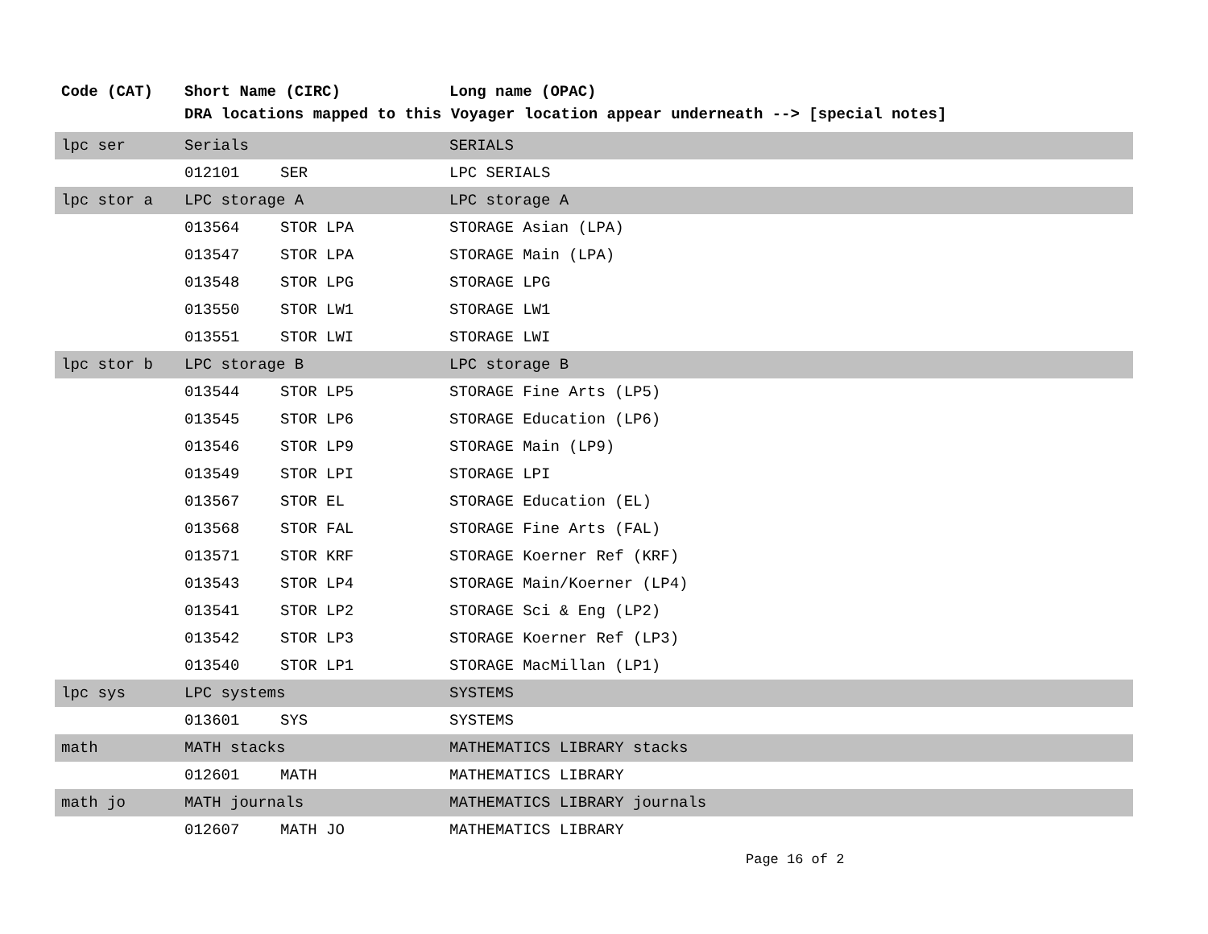| Code (CAT) | Short Name (CIRC) | | Long name (OPAC) |
| --- | --- | --- | --- |
| | DRA locations mapped to this Voyager location appear underneath --> [special notes] | | |
| lpc ser | Serials | | SERIALS |
| | 012101 | SER | LPC SERIALS |
| lpc stor a | LPC storage A | | LPC storage A |
| | 013564 | STOR LPA | STORAGE Asian (LPA) |
| | 013547 | STOR LPA | STORAGE Main (LPA) |
| | 013548 | STOR LPG | STORAGE LPG |
| | 013550 | STOR LW1 | STORAGE LW1 |
| | 013551 | STOR LWI | STORAGE LWI |
| lpc stor b | LPC storage B | | LPC storage B |
| | 013544 | STOR LP5 | STORAGE Fine Arts (LP5) |
| | 013545 | STOR LP6 | STORAGE Education (LP6) |
| | 013546 | STOR LP9 | STORAGE Main (LP9) |
| | 013549 | STOR LPI | STORAGE LPI |
| | 013567 | STOR EL | STORAGE Education (EL) |
| | 013568 | STOR FAL | STORAGE Fine Arts (FAL) |
| | 013571 | STOR KRF | STORAGE Koerner Ref (KRF) |
| | 013543 | STOR LP4 | STORAGE Main/Koerner (LP4) |
| | 013541 | STOR LP2 | STORAGE Sci & Eng (LP2) |
| | 013542 | STOR LP3 | STORAGE Koerner Ref (LP3) |
| | 013540 | STOR LP1 | STORAGE MacMillan (LP1) |
| lpc sys | LPC systems | | SYSTEMS |
| | 013601 | SYS | SYSTEMS |
| math | MATH stacks | | MATHEMATICS LIBRARY stacks |
| | 012601 | MATH | MATHEMATICS LIBRARY |
| math jo | MATH journals | | MATHEMATICS LIBRARY journals |
| | 012607 | MATH JO | MATHEMATICS LIBRARY |
Page 16 of 2